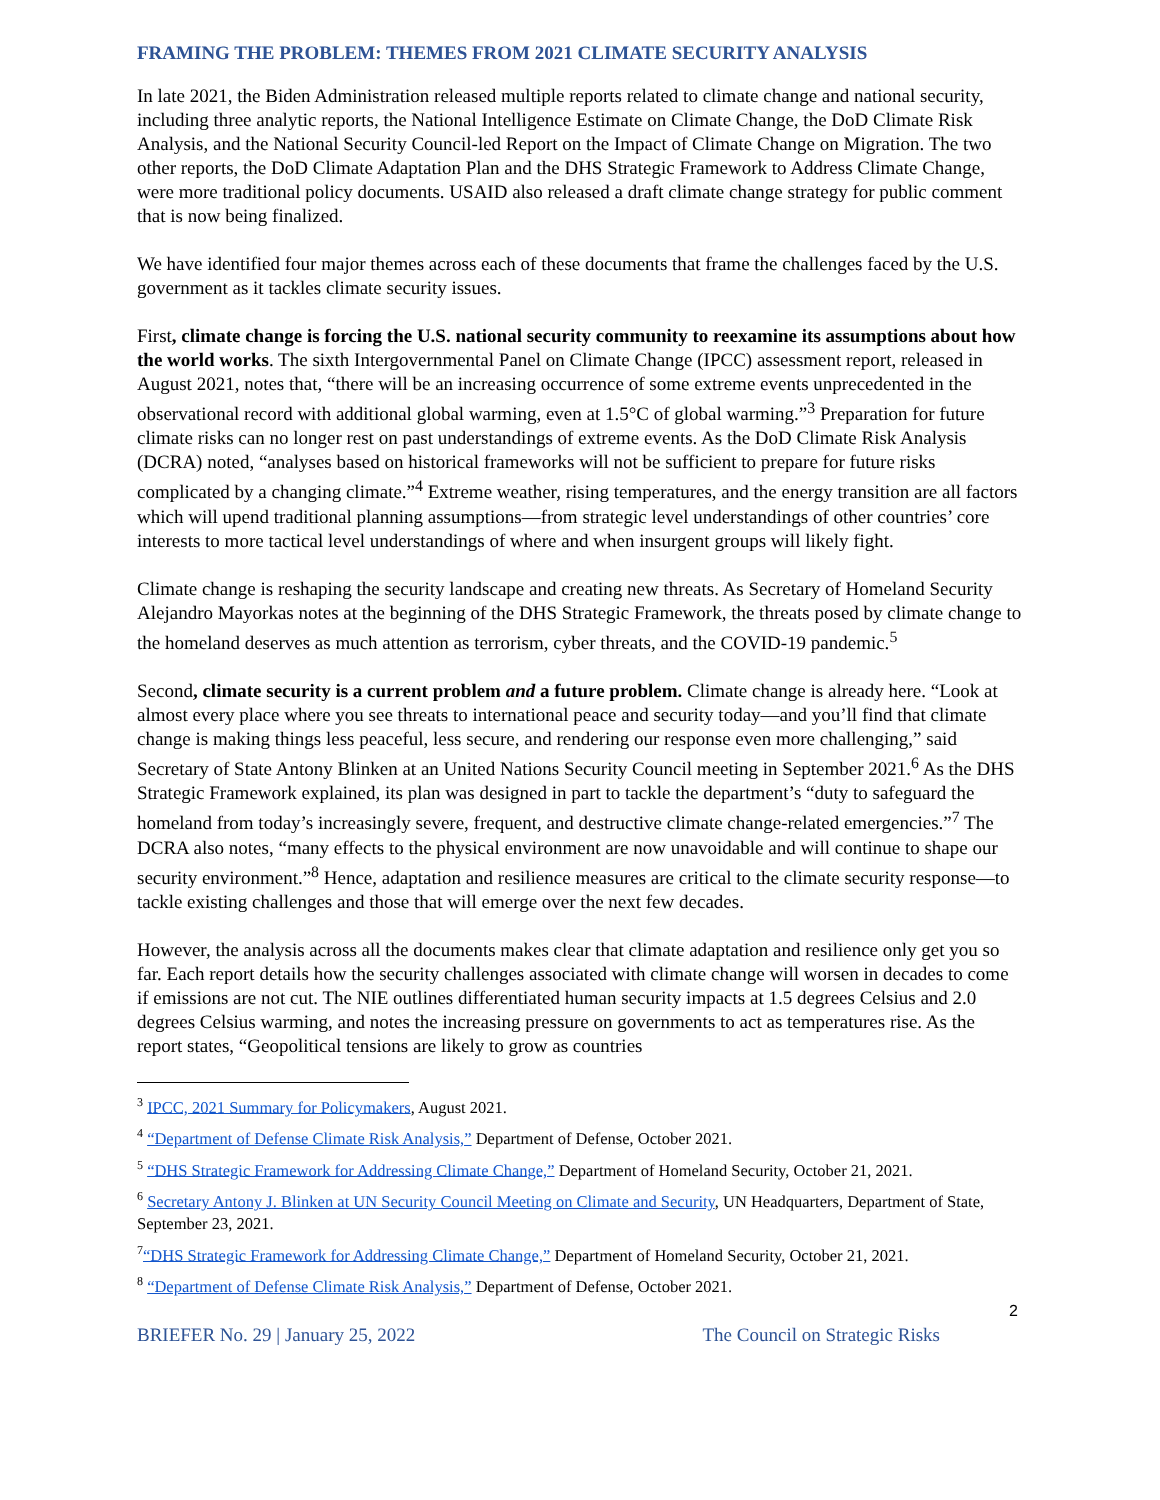FRAMING THE PROBLEM: THEMES FROM 2021 CLIMATE SECURITY ANALYSIS
In late 2021, the Biden Administration released multiple reports related to climate change and national security, including three analytic reports, the National Intelligence Estimate on Climate Change, the DoD Climate Risk Analysis, and the National Security Council-led Report on the Impact of Climate Change on Migration. The two other reports, the DoD Climate Adaptation Plan and the DHS Strategic Framework to Address Climate Change, were more traditional policy documents. USAID also released a draft climate change strategy for public comment that is now being finalized.
We have identified four major themes across each of these documents that frame the challenges faced by the U.S. government as it tackles climate security issues.
First, climate change is forcing the U.S. national security community to reexamine its assumptions about how the world works. The sixth Intergovernmental Panel on Climate Change (IPCC) assessment report, released in August 2021, notes that, “there will be an increasing occurrence of some extreme events unprecedented in the observational record with additional global warming, even at 1.5°C of global warming.”<sup>3</sup> Preparation for future climate risks can no longer rest on past understandings of extreme events. As the DoD Climate Risk Analysis (DCRA) noted, “analyses based on historical frameworks will not be sufficient to prepare for future risks complicated by a changing climate.”<sup>4</sup> Extreme weather, rising temperatures, and the energy transition are all factors which will upend traditional planning assumptions—from strategic level understandings of other countries’ core interests to more tactical level understandings of where and when insurgent groups will likely fight.
Climate change is reshaping the security landscape and creating new threats. As Secretary of Homeland Security Alejandro Mayorkas notes at the beginning of the DHS Strategic Framework, the threats posed by climate change to the homeland deserves as much attention as terrorism, cyber threats, and the COVID-19 pandemic.<sup>5</sup>
Second, climate security is a current problem and a future problem. Climate change is already here. “Look at almost every place where you see threats to international peace and security today—and you’ll find that climate change is making things less peaceful, less secure, and rendering our response even more challenging,” said Secretary of State Antony Blinken at an United Nations Security Council meeting in September 2021.<sup>6</sup> As the DHS Strategic Framework explained, its plan was designed in part to tackle the department’s “duty to safeguard the homeland from today’s increasingly severe, frequent, and destructive climate change-related emergencies.”<sup>7</sup> The DCRA also notes, “many effects to the physical environment are now unavoidable and will continue to shape our security environment.”<sup>8</sup> Hence, adaptation and resilience measures are critical to the climate security response—to tackle existing challenges and those that will emerge over the next few decades.
However, the analysis across all the documents makes clear that climate adaptation and resilience only get you so far. Each report details how the security challenges associated with climate change will worsen in decades to come if emissions are not cut. The NIE outlines differentiated human security impacts at 1.5 degrees Celsius and 2.0 degrees Celsius warming, and notes the increasing pressure on governments to act as temperatures rise. As the report states, “Geopolitical tensions are likely to grow as countries
<sup>3</sup> IPCC, 2021 Summary for Policymakers, August 2021.
<sup>4</sup> “Department of Defense Climate Risk Analysis,” Department of Defense, October 2021.
<sup>5</sup> “DHS Strategic Framework for Addressing Climate Change,” Department of Homeland Security, October 21, 2021.
<sup>6</sup> Secretary Antony J. Blinken at UN Security Council Meeting on Climate and Security, UN Headquarters, Department of State, September 23, 2021.
<sup>7</sup> “DHS Strategic Framework for Addressing Climate Change,” Department of Homeland Security, October 21, 2021.
<sup>8</sup> “Department of Defense Climate Risk Analysis,” Department of Defense, October 2021.
2
BRIEFER No. 29 | January 25, 2022 The Council on Strategic Risks